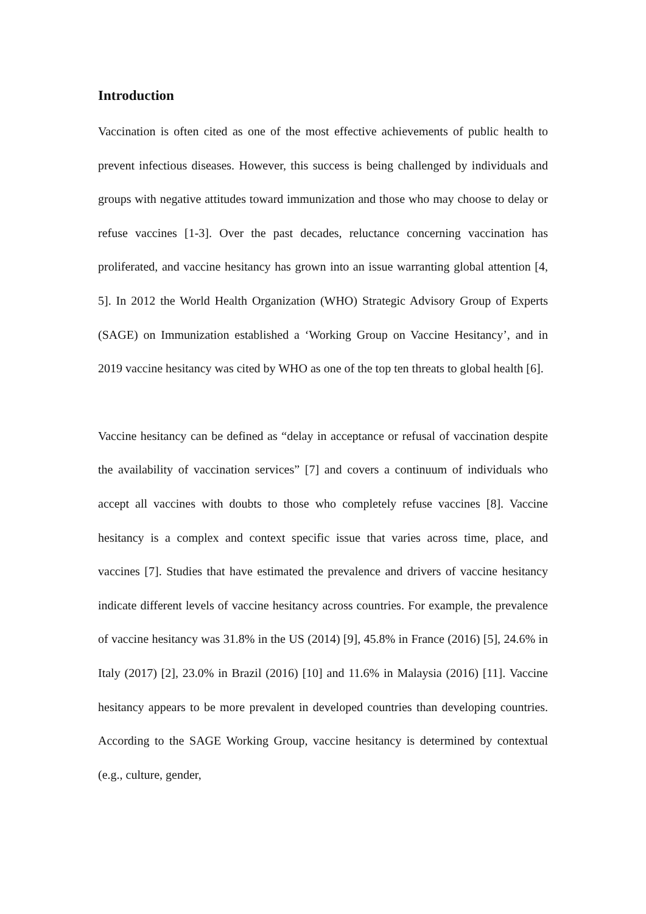Introduction
Vaccination is often cited as one of the most effective achievements of public health to prevent infectious diseases. However, this success is being challenged by individuals and groups with negative attitudes toward immunization and those who may choose to delay or refuse vaccines [1-3]. Over the past decades, reluctance concerning vaccination has proliferated, and vaccine hesitancy has grown into an issue warranting global attention [4, 5]. In 2012 the World Health Organization (WHO) Strategic Advisory Group of Experts (SAGE) on Immunization established a ‘Working Group on Vaccine Hesitancy’, and in 2019 vaccine hesitancy was cited by WHO as one of the top ten threats to global health [6].
Vaccine hesitancy can be defined as “delay in acceptance or refusal of vaccination despite the availability of vaccination services” [7] and covers a continuum of individuals who accept all vaccines with doubts to those who completely refuse vaccines [8]. Vaccine hesitancy is a complex and context specific issue that varies across time, place, and vaccines [7]. Studies that have estimated the prevalence and drivers of vaccine hesitancy indicate different levels of vaccine hesitancy across countries. For example, the prevalence of vaccine hesitancy was 31.8% in the US (2014) [9], 45.8% in France (2016) [5], 24.6% in Italy (2017) [2], 23.0% in Brazil (2016) [10] and 11.6% in Malaysia (2016) [11]. Vaccine hesitancy appears to be more prevalent in developed countries than developing countries. According to the SAGE Working Group, vaccine hesitancy is determined by contextual (e.g., culture, gender,